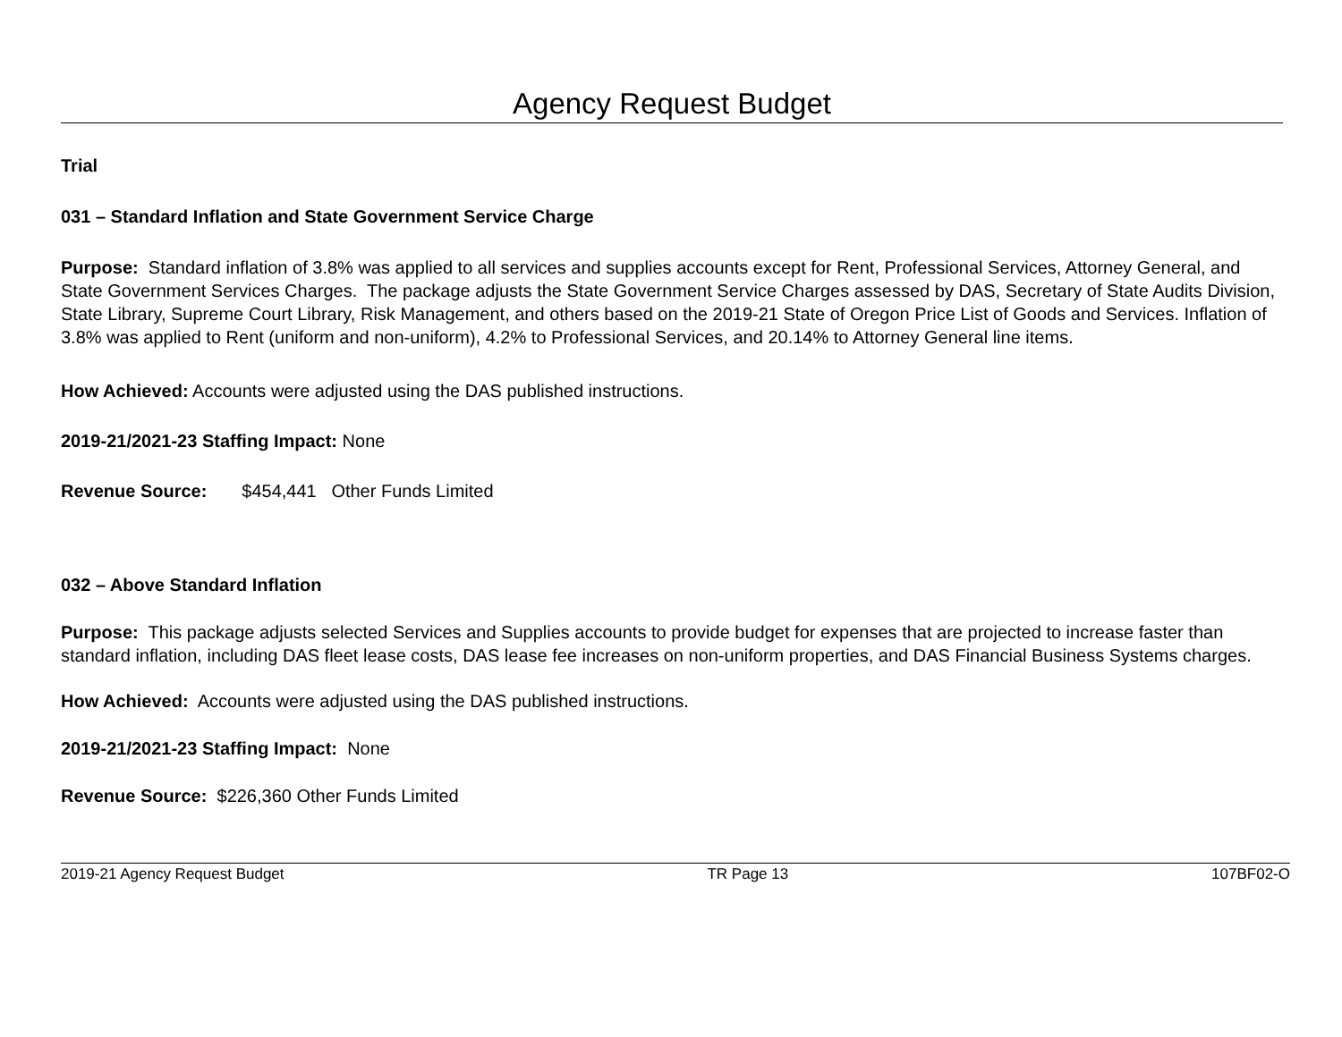Agency Request Budget
Trial
031 – Standard Inflation and State Government Service Charge
Purpose: Standard inflation of 3.8% was applied to all services and supplies accounts except for Rent, Professional Services, Attorney General, and State Government Services Charges. The package adjusts the State Government Service Charges assessed by DAS, Secretary of State Audits Division, State Library, Supreme Court Library, Risk Management, and others based on the 2019-21 State of Oregon Price List of Goods and Services. Inflation of 3.8% was applied to Rent (uniform and non-uniform), 4.2% to Professional Services, and 20.14% to Attorney General line items.
How Achieved: Accounts were adjusted using the DAS published instructions.
2019-21/2021-23 Staffing Impact: None
Revenue Source: $454,441 Other Funds Limited
032 – Above Standard Inflation
Purpose: This package adjusts selected Services and Supplies accounts to provide budget for expenses that are projected to increase faster than standard inflation, including DAS fleet lease costs, DAS lease fee increases on non-uniform properties, and DAS Financial Business Systems charges.
How Achieved: Accounts were adjusted using the DAS published instructions.
2019-21/2021-23 Staffing Impact: None
Revenue Source: $226,360 Other Funds Limited
2019-21 Agency Request Budget TR Page 13 107BF02-O